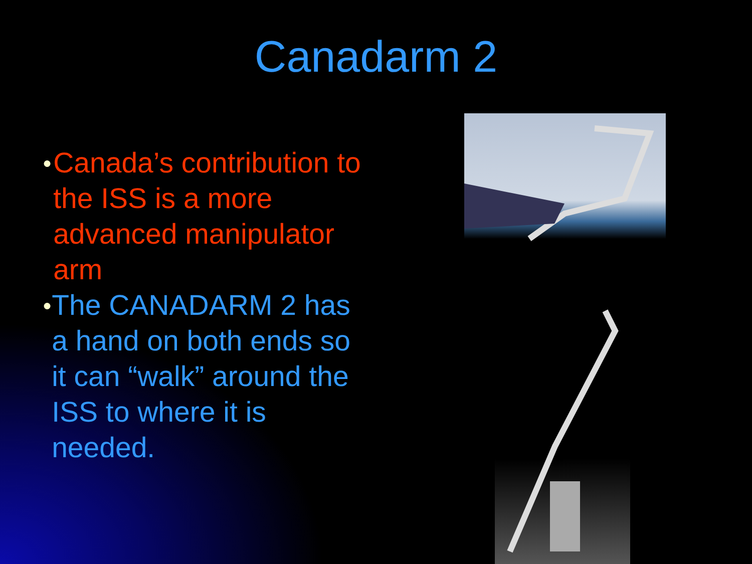Canadarm 2
● Canada’s contribution to the ISS is a more advanced manipulator arm
● The CANADARM 2 has a hand on both ends so it can “walk” around the ISS to where it is needed.